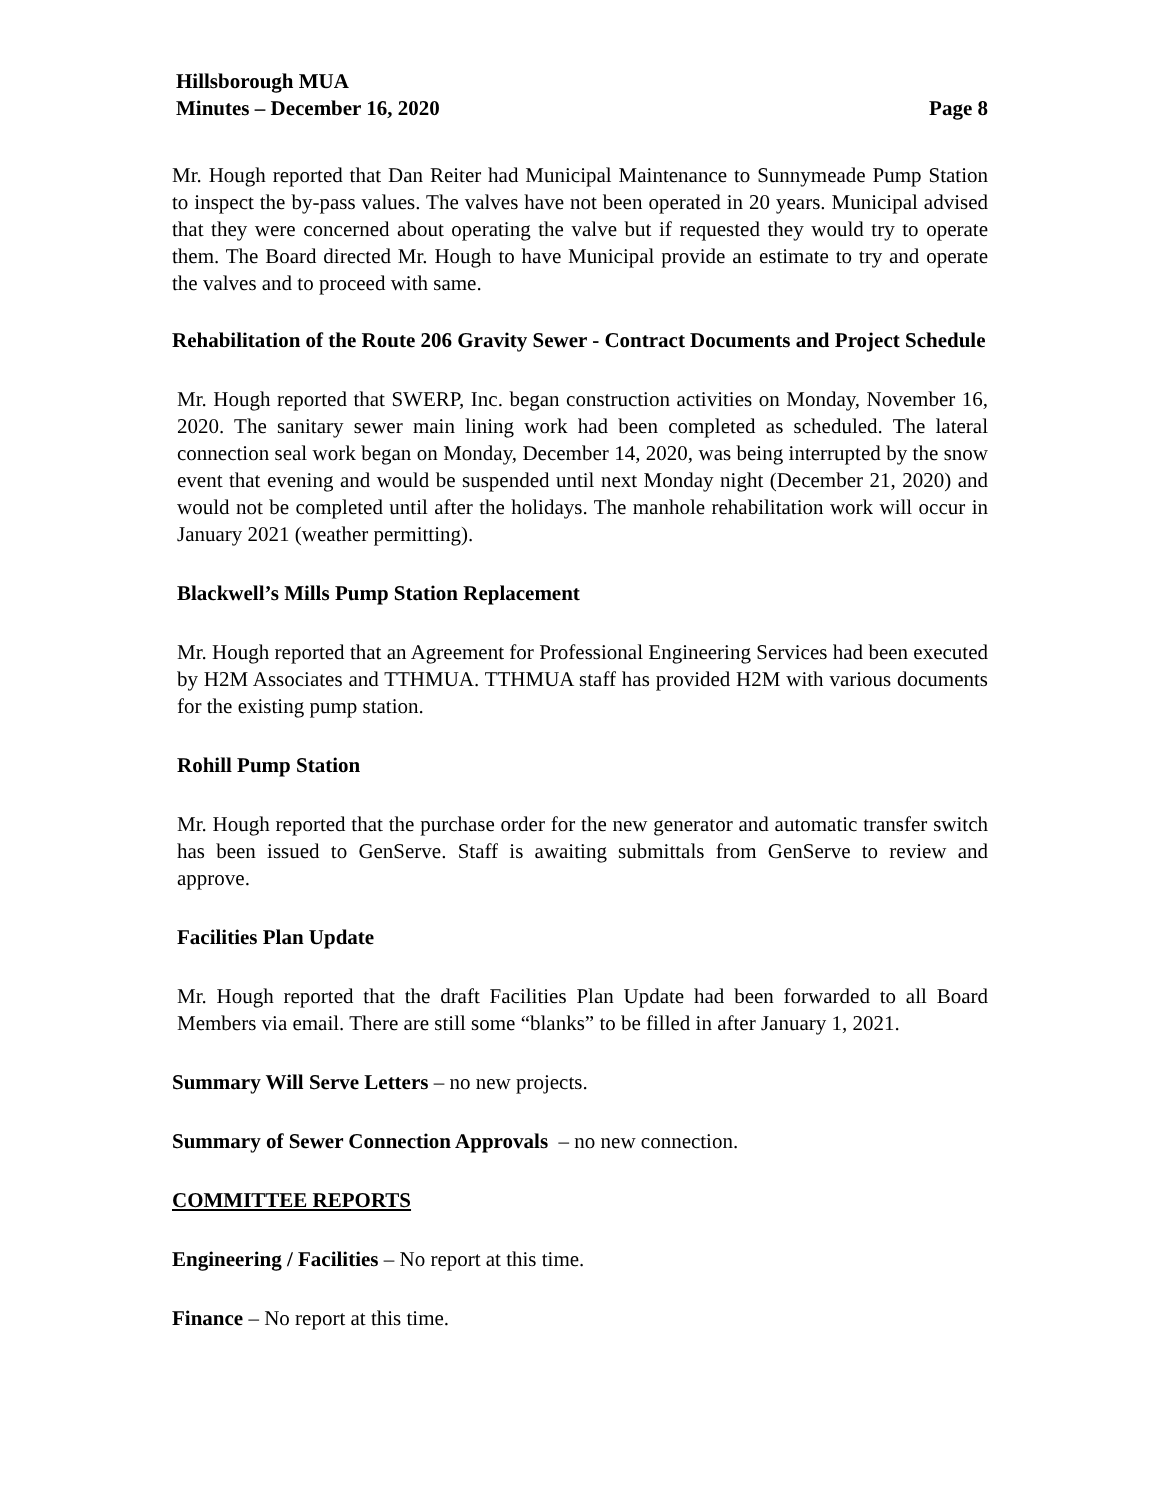Hillsborough MUA
Minutes – December 16, 2020
Page 8
Mr. Hough reported that Dan Reiter had Municipal Maintenance to Sunnymeade Pump Station to inspect the by-pass values. The valves have not been operated in 20 years. Municipal advised that they were concerned about operating the valve but if requested they would try to operate them. The Board directed Mr. Hough to have Municipal provide an estimate to try and operate the valves and to proceed with same.
Rehabilitation of the Route 206 Gravity Sewer - Contract Documents and Project Schedule
Mr. Hough reported that SWERP, Inc. began construction activities on Monday, November 16, 2020. The sanitary sewer main lining work had been completed as scheduled. The lateral connection seal work began on Monday, December 14, 2020, was being interrupted by the snow event that evening and would be suspended until next Monday night (December 21, 2020) and would not be completed until after the holidays. The manhole rehabilitation work will occur in January 2021 (weather permitting).
Blackwell’s Mills Pump Station Replacement
Mr. Hough reported that an Agreement for Professional Engineering Services had been executed by H2M Associates and TTHMUA. TTHMUA staff has provided H2M with various documents for the existing pump station.
Rohill Pump Station
Mr. Hough reported that the purchase order for the new generator and automatic transfer switch has been issued to GenServe. Staff is awaiting submittals from GenServe to review and approve.
Facilities Plan Update
Mr. Hough reported that the draft Facilities Plan Update had been forwarded to all Board Members via email. There are still some “blanks” to be filled in after January 1, 2021.
Summary Will Serve Letters – no new projects.
Summary of Sewer Connection Approvals – no new connection.
COMMITTEE REPORTS
Engineering / Facilities – No report at this time.
Finance – No report at this time.